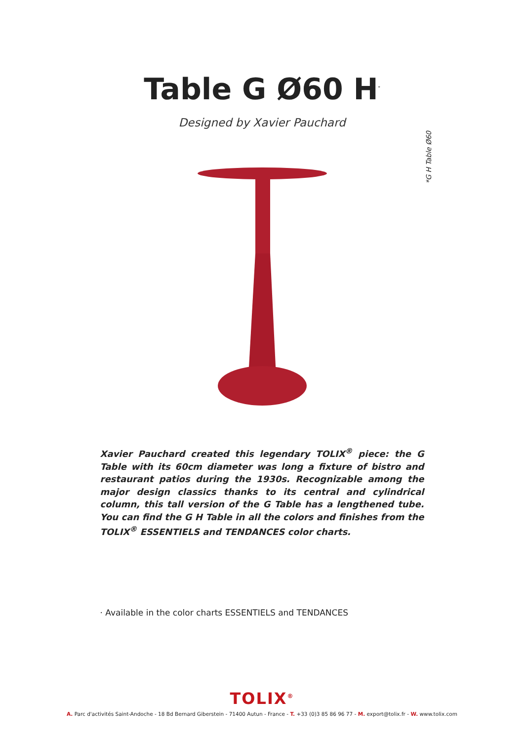Table G Ø60 H<sup>*</sup>
Designed by Xavier Pauchard
*G H Table Ø60
Xavier Pauchard created this legendary TOLIX<sup>®</sup> piece: the G Table with its 60cm diameter was long a fixture of bistro and restaurant patios during the 1930s. Recognizable among the major design classics thanks to its central and cylindrical column, this tall version of the G Table has a lengthened tube. You can find the G H Table in all the colors and finishes from the TOLIX<sup>®</sup> ESSENTIELS and TENDANCES color charts.
· Available in the color charts ESSENTIELS and TENDANCES
TOLIX<sup>®</sup>
A. Parc d'activités Saint-Andoche - 18 Bd Bernard Giberstein - 71400 Autun - France - T. +33 (0)3 85 86 96 77 - M. export@tolix.fr - W. www.tolix.com